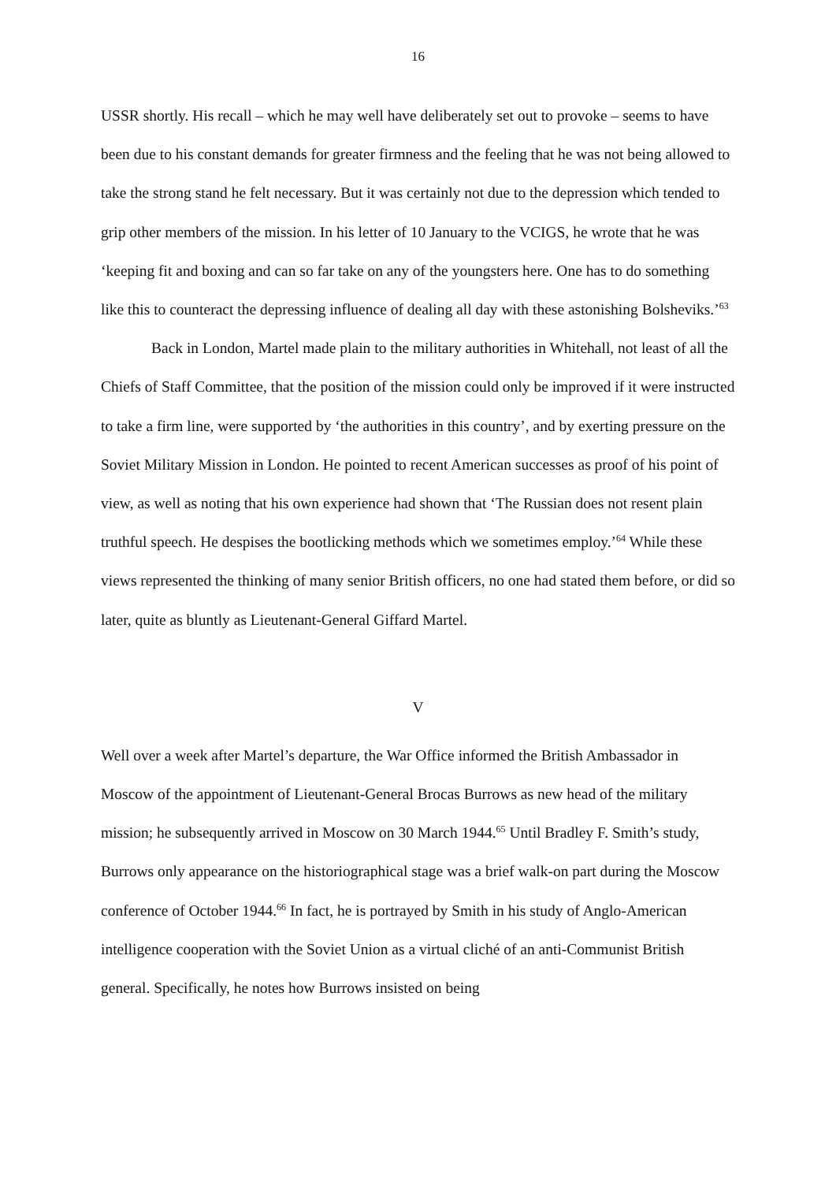16
USSR shortly. His recall – which he may well have deliberately set out to provoke – seems to have been due to his constant demands for greater firmness and the feeling that he was not being allowed to take the strong stand he felt necessary. But it was certainly not due to the depression which tended to grip other members of the mission. In his letter of 10 January to the VCIGS, he wrote that he was ‘keeping fit and boxing and can so far take on any of the youngsters here. One has to do something like this to counteract the depressing influence of dealing all day with these astonishing Bolsheviks.’<sup>63</sup>
Back in London, Martel made plain to the military authorities in Whitehall, not least of all the Chiefs of Staff Committee, that the position of the mission could only be improved if it were instructed to take a firm line, were supported by ‘the authorities in this country’, and by exerting pressure on the Soviet Military Mission in London. He pointed to recent American successes as proof of his point of view, as well as noting that his own experience had shown that ‘The Russian does not resent plain truthful speech. He despises the bootlicking methods which we sometimes employ.’<sup>64</sup> While these views represented the thinking of many senior British officers, no one had stated them before, or did so later, quite as bluntly as Lieutenant-General Giffard Martel.
V
Well over a week after Martel’s departure, the War Office informed the British Ambassador in Moscow of the appointment of Lieutenant-General Brocas Burrows as new head of the military mission; he subsequently arrived in Moscow on 30 March 1944.<sup>65</sup> Until Bradley F. Smith’s study, Burrows only appearance on the historiographical stage was a brief walk-on part during the Moscow conference of October 1944.<sup>66</sup> In fact, he is portrayed by Smith in his study of Anglo-American intelligence cooperation with the Soviet Union as a virtual cliché of an anti-Communist British general. Specifically, he notes how Burrows insisted on being